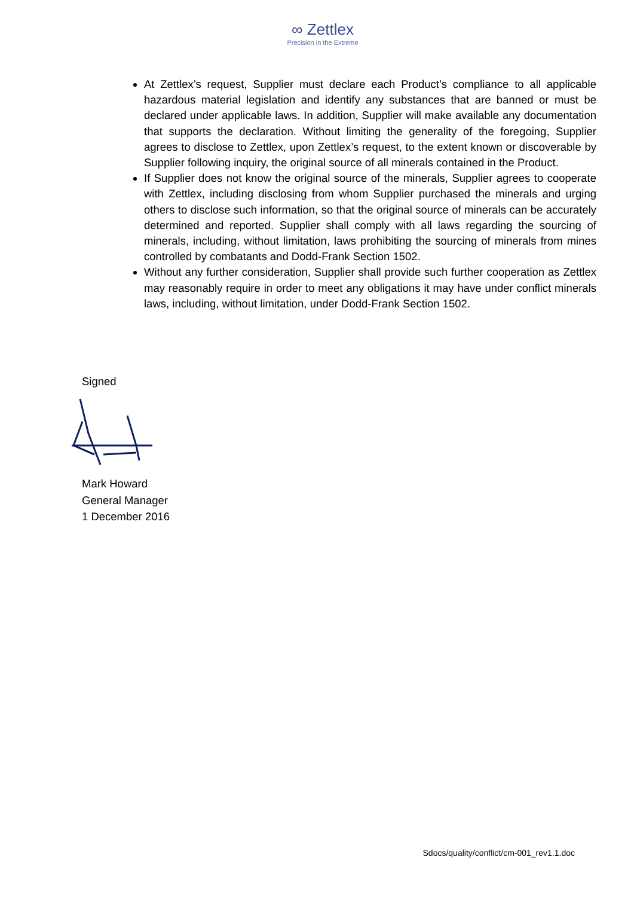∞ Zettlex
Precision in the Extreme
At Zettlex’s request, Supplier must declare each Product’s compliance to all applicable hazardous material legislation and identify any substances that are banned or must be declared under applicable laws. In addition, Supplier will make available any documentation that supports the declaration. Without limiting the generality of the foregoing, Supplier agrees to disclose to Zettlex, upon Zettlex’s request, to the extent known or discoverable by Supplier following inquiry, the original source of all minerals contained in the Product.
If Supplier does not know the original source of the minerals, Supplier agrees to cooperate with Zettlex, including disclosing from whom Supplier purchased the minerals and urging others to disclose such information, so that the original source of minerals can be accurately determined and reported. Supplier shall comply with all laws regarding the sourcing of minerals, including, without limitation, laws prohibiting the sourcing of minerals from mines controlled by combatants and Dodd-Frank Section 1502.
Without any further consideration, Supplier shall provide such further cooperation as Zettlex may reasonably require in order to meet any obligations it may have under conflict minerals laws, including, without limitation, under Dodd-Frank Section 1502.
Signed
Mark Howard
General Manager
1 December 2016
Sdocs/quality/conflict/cm-001_rev1.1.doc